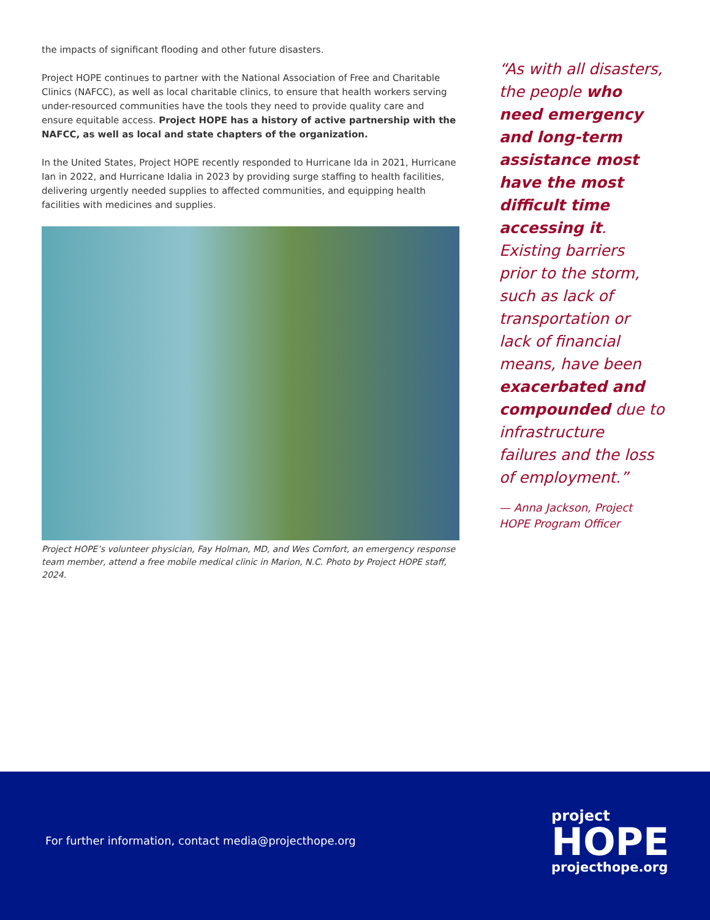the impacts of significant flooding and other future disasters.
Project HOPE continues to partner with the National Association of Free and Charitable Clinics (NAFCC), as well as local charitable clinics, to ensure that health workers serving under-resourced communities have the tools they need to provide quality care and ensure equitable access. Project HOPE has a history of active partnership with the NAFCC, as well as local and state chapters of the organization.
In the United States, Project HOPE recently responded to Hurricane Ida in 2021, Hurricane Ian in 2022, and Hurricane Idalia in 2023 by providing surge staffing to health facilities, delivering urgently needed supplies to affected communities, and equipping health facilities with medicines and supplies.
Project HOPE’s volunteer physician, Fay Holman, MD, and Wes Comfort, an emergency response team member, attend a free mobile medical clinic in Marion, N.C. Photo by Project HOPE staff, 2024.
“As with all disasters, the people who need emergency and long-term assistance most have the most difficult time accessing it. Existing barriers prior to the storm, such as lack of transportation or lack of financial means, have been exacerbated and compounded due to infrastructure failures and the loss of employment.”
— Anna Jackson, Project HOPE Program Officer
For further information, contact media@projecthope.org
project
HOPE
projecthope.org